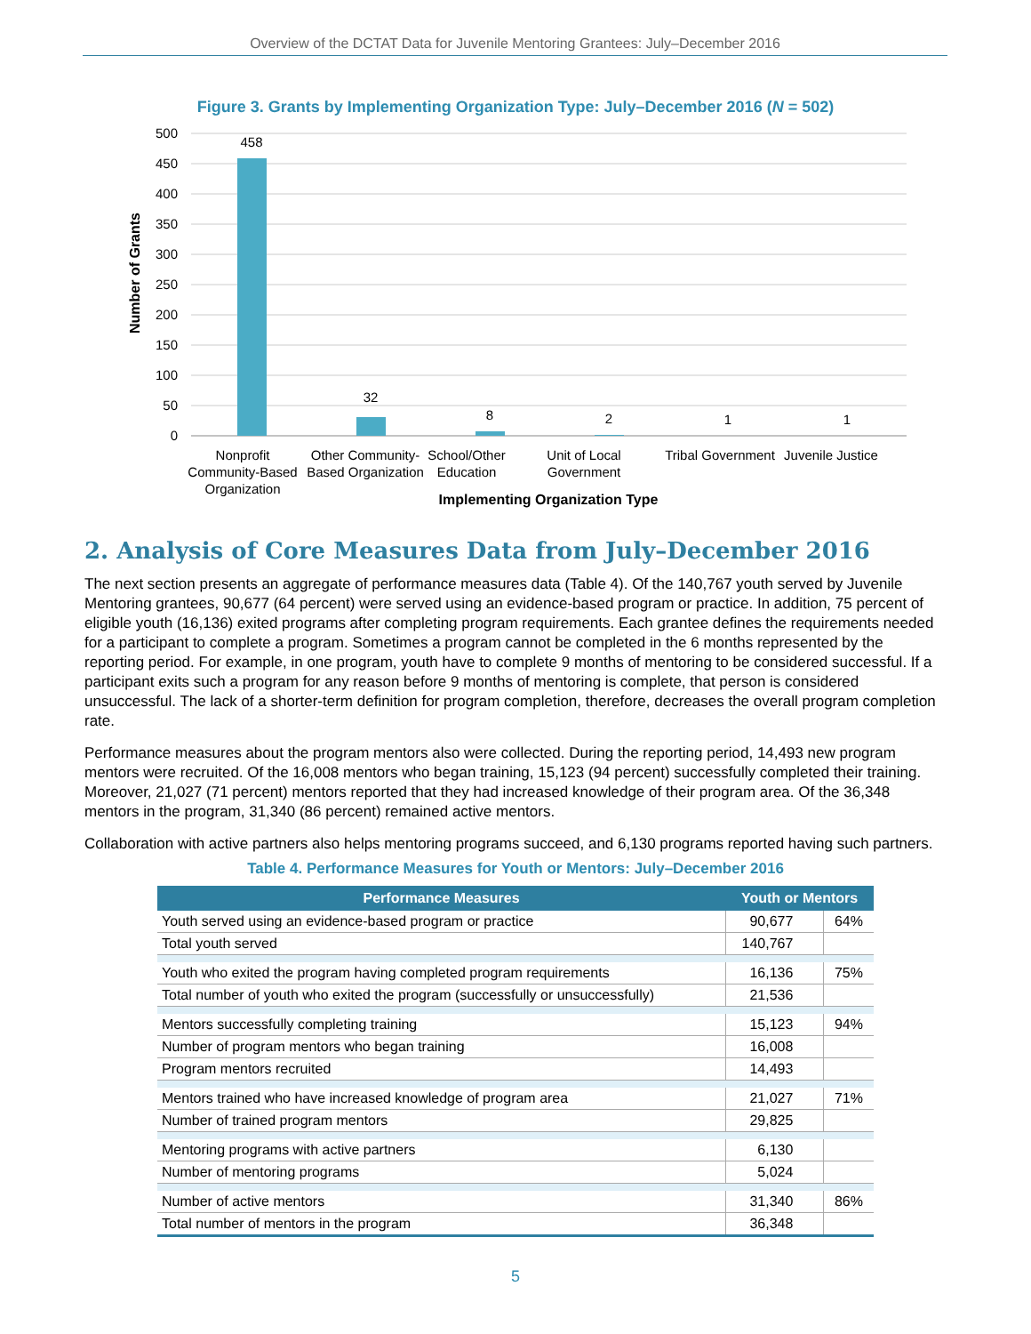Overview of the DCTAT Data for Juvenile Mentoring Grantees: July–December 2016
Figure 3. Grants by Implementing Organization Type: July–December 2016 (N = 502)
500
450
400
350
300
250
200
150
100
50
0
458
32
8
2
1
1
Nonprofit
Community-Based
Organization
Other Community-
Based Organization
School/Other
Education
Unit of Local
Government
Tribal Government
Juvenile Justice
Implementing Organization Type
Number of Grants
2. Analysis of Core Measures Data from July–December 2016
The next section presents an aggregate of performance measures data (Table 4). Of the 140,767 youth served by Juvenile Mentoring grantees, 90,677 (64 percent) were served using an evidence-based program or practice. In addition, 75 percent of eligible youth (16,136) exited programs after completing program requirements. Each grantee defines the requirements needed for a participant to complete a program. Sometimes a program cannot be completed in the 6 months represented by the reporting period. For example, in one program, youth have to complete 9 months of mentoring to be considered successful. If a participant exits such a program for any reason before 9 months of mentoring is complete, that person is considered unsuccessful. The lack of a shorter-term definition for program completion, therefore, decreases the overall program completion rate.
Performance measures about the program mentors also were collected. During the reporting period, 14,493 new program mentors were recruited. Of the 16,008 mentors who began training, 15,123 (94 percent) successfully completed their training. Moreover, 21,027 (71 percent) mentors reported that they had increased knowledge of their program area. Of the 36,348 mentors in the program, 31,340 (86 percent) remained active mentors.
Collaboration with active partners also helps mentoring programs succeed, and 6,130 programs reported having such partners.
Table 4. Performance Measures for Youth or Mentors: July–December 2016
| Performance Measures | Youth or Mentors | |
| --- | --- | --- |
| Youth served using an evidence-based program or practice | 90,677 | 64% |
| Total youth served | 140,767 | |
| Youth who exited the program having completed program requirements | 16,136 | 75% |
| Total number of youth who exited the program (successfully or unsuccessfully) | 21,536 | |
| Mentors successfully completing training | 15,123 | 94% |
| Number of program mentors who began training | 16,008 | |
| Program mentors recruited | 14,493 | |
| Mentors trained who have increased knowledge of program area | 21,027 | 71% |
| Number of trained program mentors | 29,825 | |
| Mentoring programs with active partners | 6,130 | |
| Number of mentoring programs | 5,024 | |
| Number of active mentors | 31,340 | 86% |
| Total number of mentors in the program | 36,348 | |
5